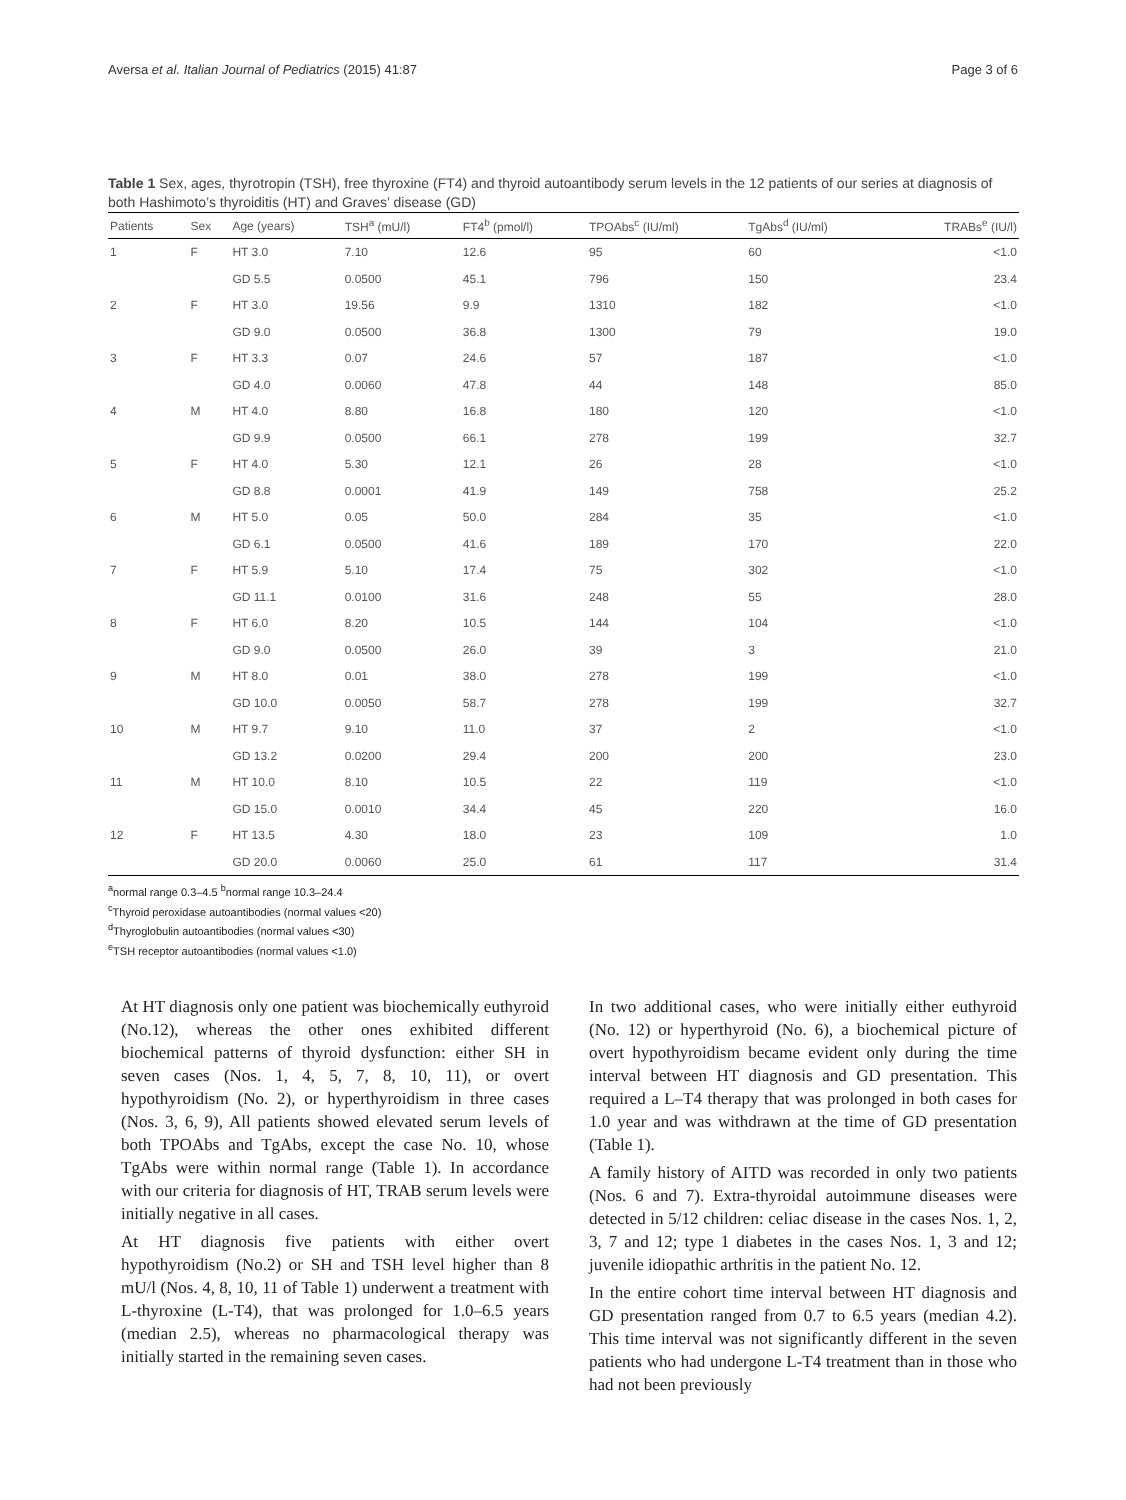Aversa et al. Italian Journal of Pediatrics (2015) 41:87 Page 3 of 6
Table 1 Sex, ages, thyrotropin (TSH), free thyroxine (FT4) and thyroid autoantibody serum levels in the 12 patients of our series at diagnosis of both Hashimoto’s thyroiditis (HT) and Graves’ disease (GD)
| Patients | Sex | Age (years) | TSH<sup>a</sup> (mU/l) | FT4<sup>b</sup> (pmol/l) | TPOAbs<sup>c</sup> (IU/ml) | TgAbs<sup>d</sup> (IU/ml) | TRABs<sup>e</sup> (IU/l) |
| --- | --- | --- | --- | --- | --- | --- | --- |
| 1 | F | HT 3.0 | 7.10 | 12.6 | 95 | 60 | <1.0 |
| | | GD 5.5 | 0.0500 | 45.1 | 796 | 150 | 23.4 |
| 2 | F | HT 3.0 | 19.56 | 9.9 | 1310 | 182 | <1.0 |
| | | GD 9.0 | 0.0500 | 36.8 | 1300 | 79 | 19.0 |
| 3 | F | HT 3.3 | 0.07 | 24.6 | 57 | 187 | <1.0 |
| | | GD 4.0 | 0.0060 | 47.8 | 44 | 148 | 85.0 |
| 4 | M | HT 4.0 | 8.80 | 16.8 | 180 | 120 | <1.0 |
| | | GD 9.9 | 0.0500 | 66.1 | 278 | 199 | 32.7 |
| 5 | F | HT 4.0 | 5.30 | 12.1 | 26 | 28 | <1.0 |
| | | GD 8.8 | 0.0001 | 41.9 | 149 | 758 | 25.2 |
| 6 | M | HT 5.0 | 0.05 | 50.0 | 284 | 35 | <1.0 |
| | | GD 6.1 | 0.0500 | 41.6 | 189 | 170 | 22.0 |
| 7 | F | HT 5.9 | 5.10 | 17.4 | 75 | 302 | <1.0 |
| | | GD 11.1 | 0.0100 | 31.6 | 248 | 55 | 28.0 |
| 8 | F | HT 6.0 | 8.20 | 10.5 | 144 | 104 | <1.0 |
| | | GD 9.0 | 0.0500 | 26.0 | 39 | 3 | 21.0 |
| 9 | M | HT 8.0 | 0.01 | 38.0 | 278 | 199 | <1.0 |
| | | GD 10.0 | 0.0050 | 58.7 | 278 | 199 | 32.7 |
| 10 | M | HT 9.7 | 9.10 | 11.0 | 37 | 2 | <1.0 |
| | | GD 13.2 | 0.0200 | 29.4 | 200 | 200 | 23.0 |
| 11 | M | HT 10.0 | 8.10 | 10.5 | 22 | 119 | <1.0 |
| | | GD 15.0 | 0.0010 | 34.4 | 45 | 220 | 16.0 |
| 12 | F | HT 13.5 | 4.30 | 18.0 | 23 | 109 | 1.0 |
| | | GD 20.0 | 0.0060 | 25.0 | 61 | 117 | 31.4 |
<sup>a</sup> normal range 0.3–4.5 <sup>b</sup>normal range 10.3–24.4
<sup>c</sup> Thyroid peroxidase autoantibodies (normal values <20)
<sup>d</sup> Thyroglobulin autoantibodies (normal values <30)
<sup>e</sup> TSH receptor autoantibodies (normal values <1.0)
At HT diagnosis only one patient was biochemically euthyroid (No.12), whereas the other ones exhibited different biochemical patterns of thyroid dysfunction: either SH in seven cases (Nos. 1, 4, 5, 7, 8, 10, 11), or overt hypothyroidism (No. 2), or hyperthyroidism in three cases (Nos. 3, 6, 9), All patients showed elevated serum levels of both TPOAbs and TgAbs, except the case No. 10, whose TgAbs were within normal range (Table 1). In accordance with our criteria for diagnosis of HT, TRAB serum levels were initially negative in all cases.
At HT diagnosis five patients with either overt hypothyroidism (No.2) or SH and TSH level higher than 8 mU/l (Nos. 4, 8, 10, 11 of Table 1) underwent a treatment with L-thyroxine (L-T4), that was prolonged for 1.0–6.5 years (median 2.5), whereas no pharmacological therapy was initially started in the remaining seven cases.
In two additional cases, who were initially either euthyroid (No. 12) or hyperthyroid (No. 6), a biochemical picture of overt hypothyroidism became evident only during the time interval between HT diagnosis and GD presentation. This required a L–T4 therapy that was prolonged in both cases for 1.0 year and was withdrawn at the time of GD presentation (Table 1).
A family history of AITD was recorded in only two patients (Nos. 6 and 7). Extra-thyroidal autoimmune diseases were detected in 5/12 children: celiac disease in the cases Nos. 1, 2, 3, 7 and 12; type 1 diabetes in the cases Nos. 1, 3 and 12; juvenile idiopathic arthritis in the patient No. 12.
In the entire cohort time interval between HT diagnosis and GD presentation ranged from 0.7 to 6.5 years (median 4.2). This time interval was not significantly different in the seven patients who had undergone L-T4 treatment than in those who had not been previously